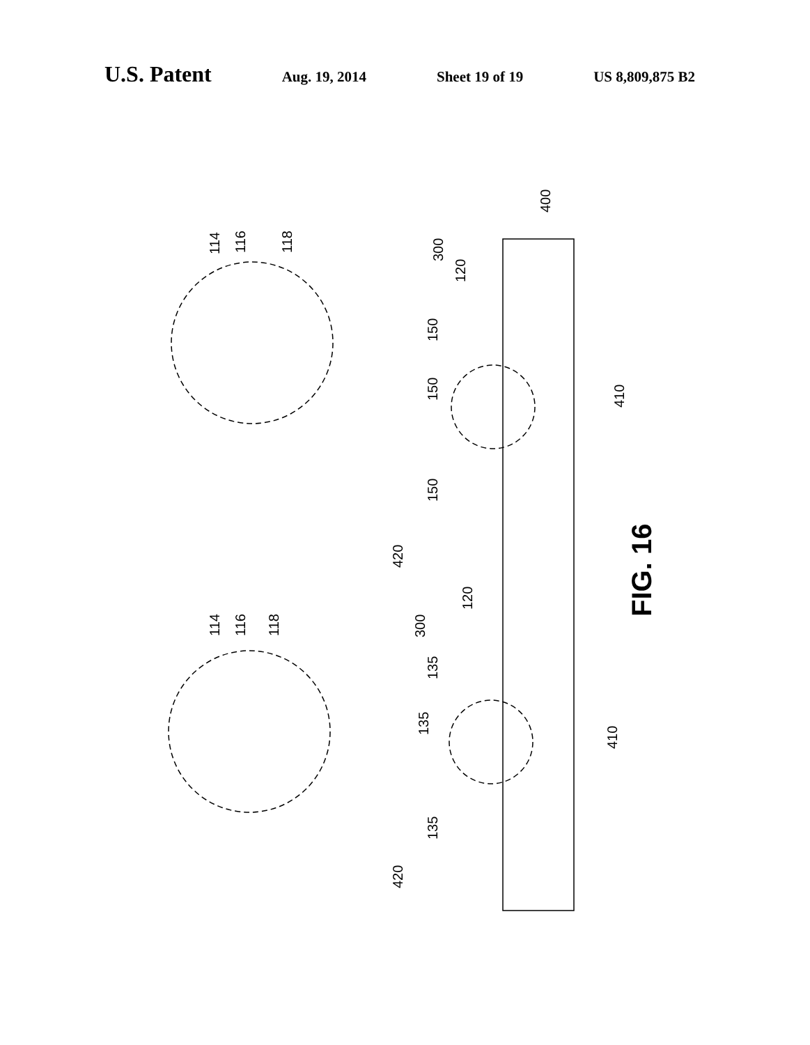U.S. Patent Aug. 19, 2014 Sheet 19 of 19 US 8,809,875 B2
400
300
120
150
150
150
420
410
114
116
118
300
120
135
135
135
420
410
114
116
118
FIG. 16